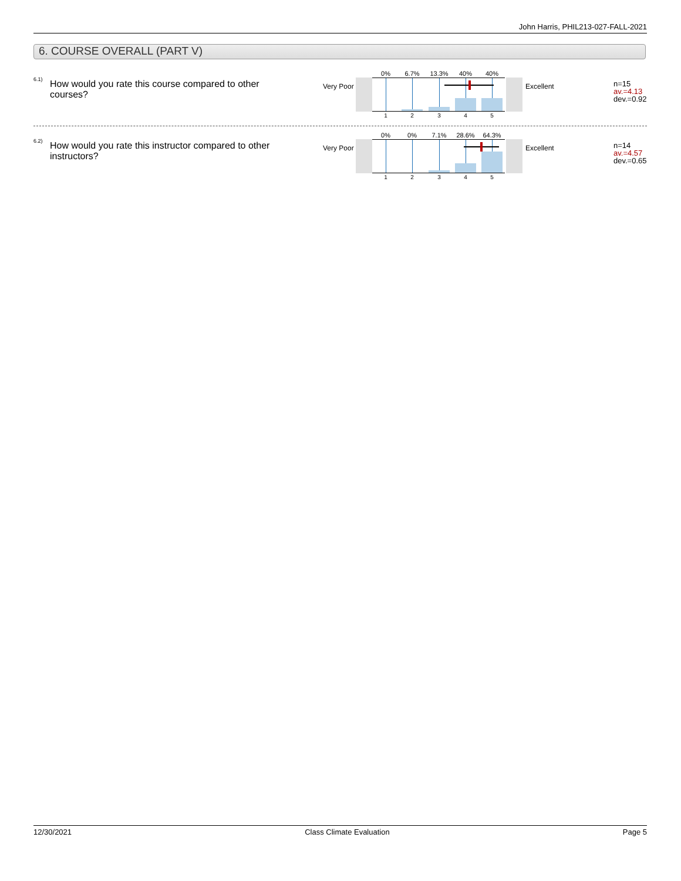John Harris, PHIL213-027-FALL-2021
6. COURSE OVERALL (PART V)
6.1)
How would you rate this course compared to other courses?
Very Poor
0% 6.7% 13.3% 40% 40%
1 2 3 4 5
Excellent
n=15
av.=4.13
dev.=0.92
6.2)
How would you rate this instructor compared to other instructors?
Very Poor
0% 0% 7.1% 28.6% 64.3%
1 2 3 4 5
Excellent
n=14
av.=4.57
dev.=0.65
12/30/2021 Class Climate Evaluation Page 5